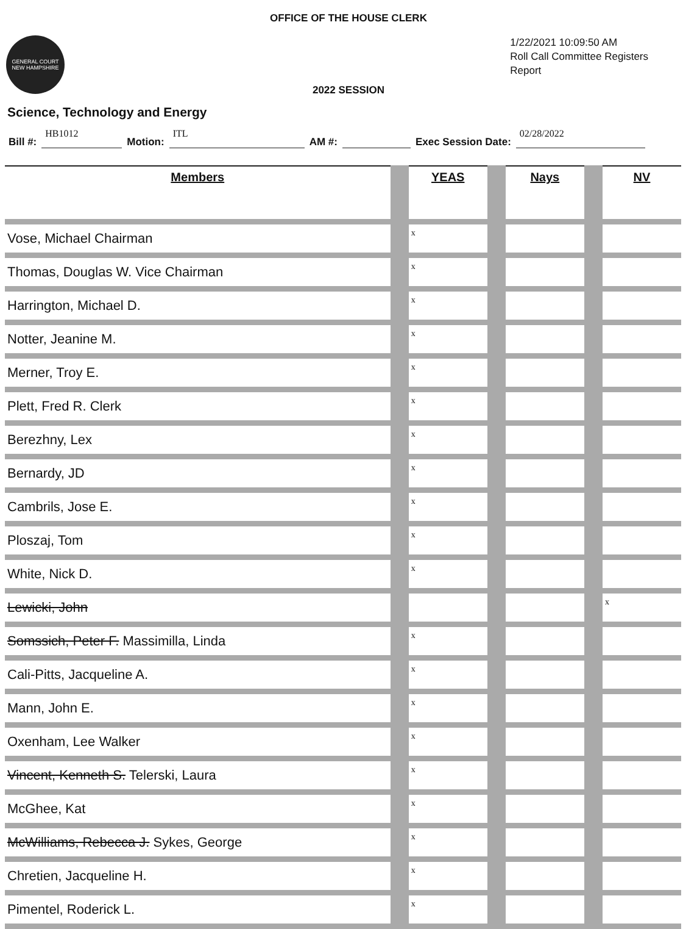OFFICE OF THE HOUSE CLERK
GENERAL COURT
NEW HAMPSHIRE
1/22/2021 10:09:50 AM
Roll Call Committee Registers
Report
2022 SESSION
Science, Technology and Energy
Bill #: HB1012 Motion: ITL AM #: Exec Session Date: 02/28/2022
| Members | | YEAS | | Nays | | NV |
| --- | --- | --- | --- | --- | --- | --- |
| Vose, Michael Chairman | | x | | | | |
| Thomas, Douglas W. Vice Chairman | | x | | | | |
| Harrington, Michael D. | | x | | | | |
| Notter, Jeanine M. | | x | | | | |
| Merner, Troy E. | | x | | | | |
| Plett, Fred R. Clerk | | x | | | | |
| Berezhny, Lex | | x | | | | |
| Bernardy, JD | | x | | | | |
| Cambrils, Jose E. | | x | | | | |
| Ploszaj, Tom | | x | | | | |
| White, Nick D. | | x | | | | |
| Lewicki, John | | | | | | x |
| Somssich, Peter F. Massimilla, Linda | | x | | | | |
| Cali-Pitts, Jacqueline A. | | x | | | | |
| Mann, John E. | | x | | | | |
| Oxenham, Lee Walker | | x | | | | |
| Vincent, Kenneth S. Telerski, Laura | | x | | | | |
| McGhee, Kat | | x | | | | |
| McWilliams, Rebecca J. Sykes, George | | x | | | | |
| Chretien, Jacqueline H. | | x | | | | |
| Pimentel, Roderick L. | | x | | | | |